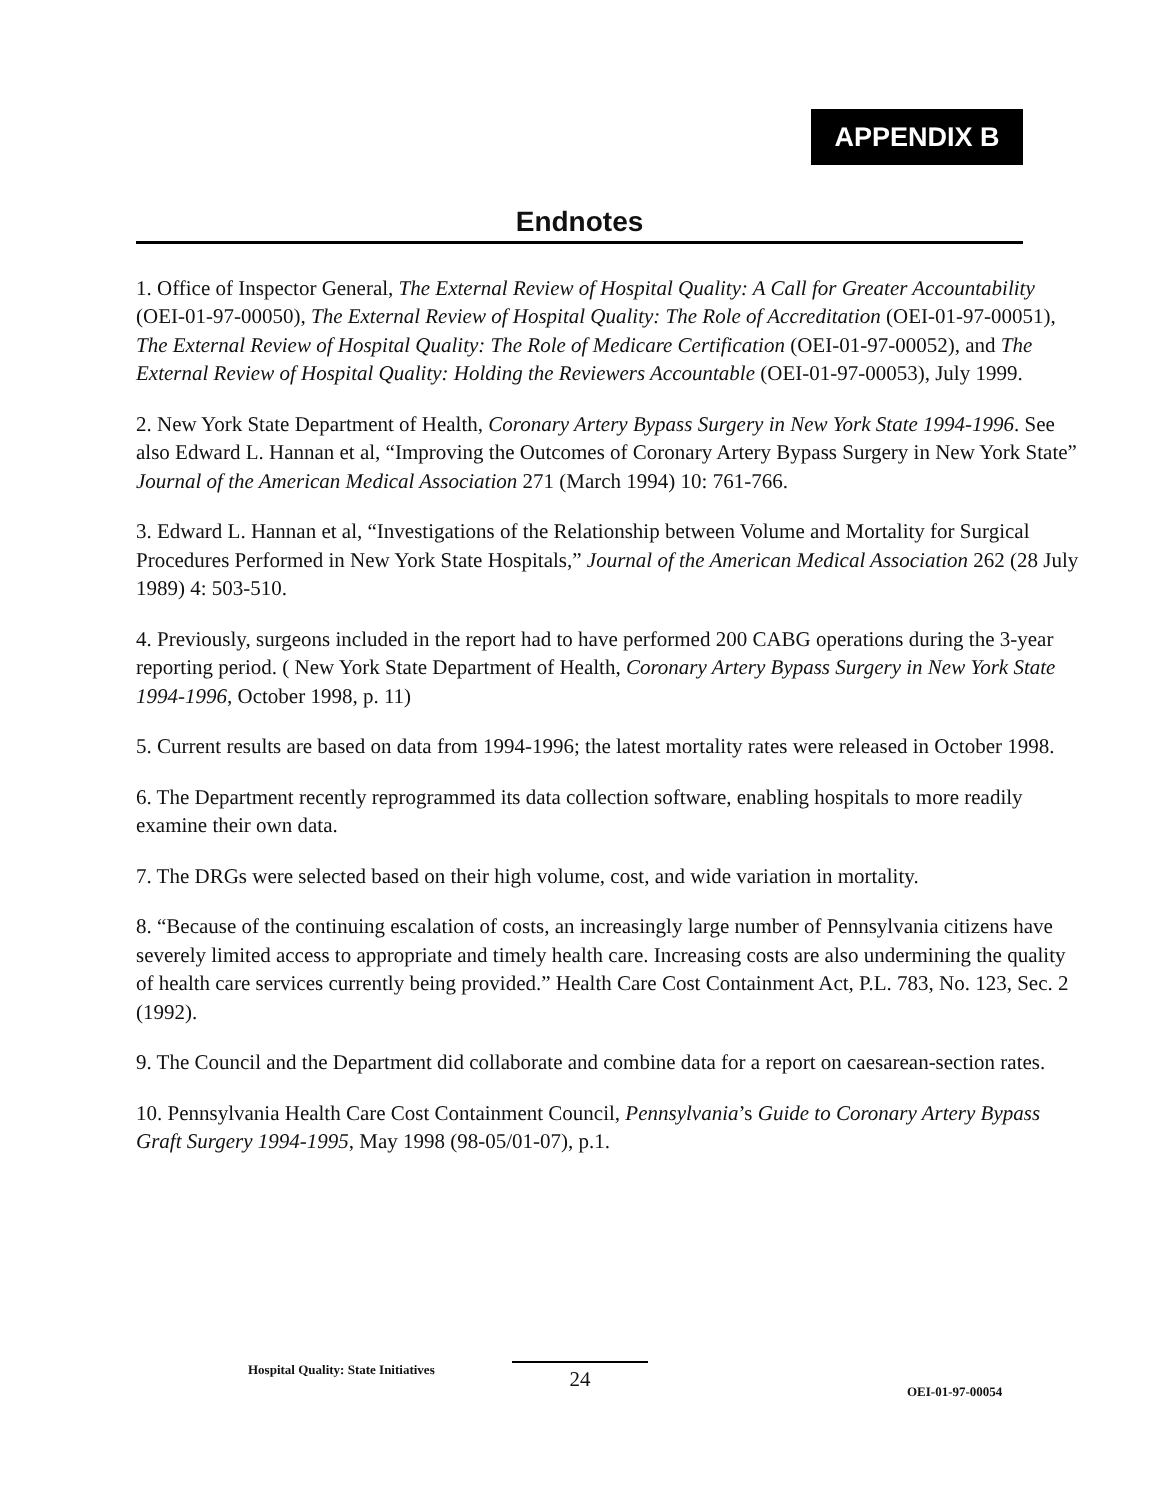APPENDIX B
Endnotes
1. Office of Inspector General, The External Review of Hospital Quality: A Call for Greater Accountability (OEI-01-97-00050), The External Review of Hospital Quality: The Role of Accreditation (OEI-01-97-00051), The External Review of Hospital Quality: The Role of Medicare Certification (OEI-01-97-00052), and The External Review of Hospital Quality: Holding the Reviewers Accountable (OEI-01-97-00053), July 1999.
2. New York State Department of Health, Coronary Artery Bypass Surgery in New York State 1994-1996. See also Edward L. Hannan et al, “Improving the Outcomes of Coronary Artery Bypass Surgery in New York State” Journal of the American Medical Association 271 (March 1994) 10: 761-766.
3. Edward L. Hannan et al, “Investigations of the Relationship between Volume and Mortality for Surgical Procedures Performed in New York State Hospitals,” Journal of the American Medical Association 262 (28 July 1989) 4: 503-510.
4. Previously, surgeons included in the report had to have performed 200 CABG operations during the 3-year reporting period. ( New York State Department of Health, Coronary Artery Bypass Surgery in New York State 1994-1996, October 1998, p. 11)
5. Current results are based on data from 1994-1996; the latest mortality rates were released in October 1998.
6. The Department recently reprogrammed its data collection software, enabling hospitals to more readily examine their own data.
7. The DRGs were selected based on their high volume, cost, and wide variation in mortality.
8. “Because of the continuing escalation of costs, an increasingly large number of Pennsylvania citizens have severely limited access to appropriate and timely health care. Increasing costs are also undermining the quality of health care services currently being provided.” Health Care Cost Containment Act, P.L. 783, No. 123, Sec. 2 (1992).
9. The Council and the Department did collaborate and combine data for a report on caesarean-section rates.
10. Pennsylvania Health Care Cost Containment Council, Pennsylvania’s Guide to Coronary Artery Bypass Graft Surgery 1994-1995, May 1998 (98-05/01-07), p.1.
Hospital Quality: State Initiatives 24 OEI-01-97-00054